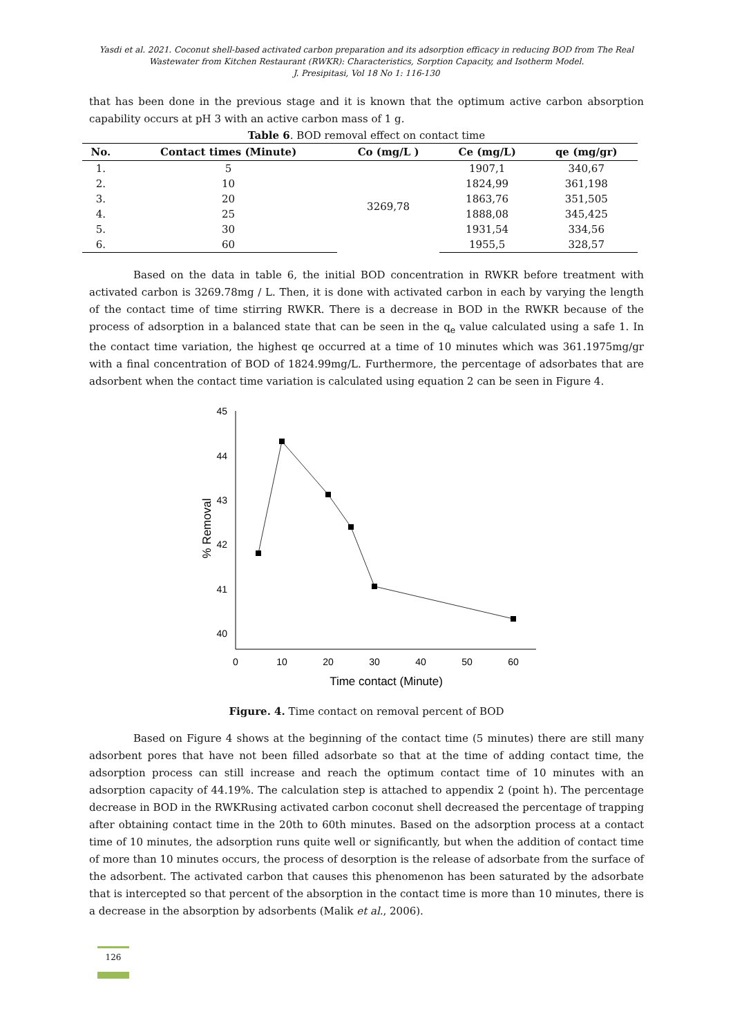Yasdi et al. 2021. Coconut shell-based activated carbon preparation and its adsorption efficacy in reducing BOD from The Real Wastewater from Kitchen Restaurant (RWKR): Characteristics, Sorption Capacity, and Isotherm Model.
J. Presipitasi, Vol 18 No 1: 116-130
that has been done in the previous stage and it is known that the optimum active carbon absorption capability occurs at pH 3 with an active carbon mass of 1 g.
Table 6. BOD removal effect on contact time
| No. | Contact times (Minute) | Co (mg/L ) | Ce (mg/L) | qe (mg/gr) |
| --- | --- | --- | --- | --- |
| 1. | 5 | 3269,78 | 1907,1 | 340,67 |
| 2. | 10 | | 1824,99 | 361,198 |
| 3. | 20 | | 1863,76 | 351,505 |
| 4. | 25 | | 1888,08 | 345,425 |
| 5. | 30 | | 1931,54 | 334,56 |
| 6. | 60 | | 1955,5 | 328,57 |
Based on the data in table 6, the initial BOD concentration in RWKR before treatment with activated carbon is 3269.78mg / L. Then, it is done with activated carbon in each by varying the length of the contact time of time stirring RWKR. There is a decrease in BOD in the RWKR because of the process of adsorption in a balanced state that can be seen in the q<sub>e</sub> value calculated using a safe 1. In the contact time variation, the highest qe occurred at a time of 10 minutes which was 361.1975mg/gr with a final concentration of BOD of 1824.99mg/L. Furthermore, the percentage of adsorbates that are adsorbent when the contact time variation is calculated using equation 2 can be seen in Figure 4.
45
44
43
42
41
40
0
10
20
30
40
50
60
Time contact (Minute)
% Removal
Figure. 4. Time contact on removal percent of BOD
Based on Figure 4 shows at the beginning of the contact time (5 minutes) there are still many adsorbent pores that have not been filled adsorbate so that at the time of adding contact time, the adsorption process can still increase and reach the optimum contact time of 10 minutes with an adsorption capacity of 44.19%. The calculation step is attached to appendix 2 (point h). The percentage decrease in BOD in the RWKRusing activated carbon coconut shell decreased the percentage of trapping after obtaining contact time in the 20th to 60th minutes. Based on the adsorption process at a contact time of 10 minutes, the adsorption runs quite well or significantly, but when the addition of contact time of more than 10 minutes occurs, the process of desorption is the release of adsorbate from the surface of the adsorbent. The activated carbon that causes this phenomenon has been saturated by the adsorbate that is intercepted so that percent of the absorption in the contact time is more than 10 minutes, there is a decrease in the absorption by adsorbents (Malik et al., 2006).
126